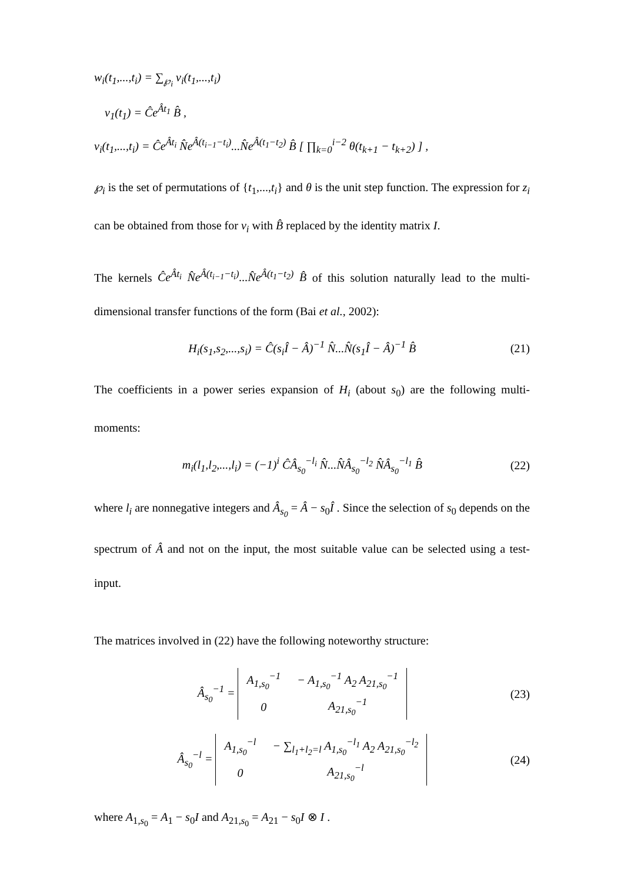w<sub>i</sub>(t<sub>1</sub>,...,t<sub>i</sub>) = ∑<sub>℘<sub>i</sub></sub> v<sub>i</sub>(t<sub>1</sub>,...,t<sub>i</sub>)
v<sub>1</sub>(t<sub>1</sub>) = Ĉe<sup>Ât<sub>1</sub></sup> B̂ ,
v<sub>i</sub>(t<sub>1</sub>,...,t<sub>i</sub>) = Ĉe<sup>Ât<sub>i</sub></sup> N̂e<sup>Â(t<sub>i−1</sub>−t<sub>i</sub>)</sup>...N̂e<sup>Â(t<sub>1</sub>−t<sub>2</sub>)</sup> B̂ [ ∏<sub>k=0</sub><sup>i−2</sup> θ(t<sub>k+1</sub> − t<sub>k+2</sub>) ] ,
℘<sub>i</sub> is the set of permutations of {t<sub>1</sub>,...,t<sub>i</sub>} and θ is the unit step function. The expression for z<sub>i</sub> can be obtained from those for v<sub>i</sub> with B̂ replaced by the identity matrix I.
The kernels Ĉe<sup>Ât<sub>i</sub></sup> N̂e<sup>Â(t<sub>i−1</sub>−t<sub>i</sub>)</sup>...N̂e<sup>Â(t<sub>1</sub>−t<sub>2</sub>)</sup> B̂ of this solution naturally lead to the multi-dimensional transfer functions of the form (Bai et al., 2002):
H<sub>i</sub>(s<sub>1</sub>,s<sub>2</sub>,...,s<sub>i</sub>) = Ĉ(s<sub>i</sub>Î − Â)<sup>−1</sup> N̂...N̂(s<sub>1</sub>Î − Â)<sup>−1</sup> B̂ (21)
The coefficients in a power series expansion of H<sub>i</sub> (about s<sub>0</sub>) are the following multi-moments:
m<sub>i</sub>(l<sub>1</sub>,l<sub>2</sub>,...,l<sub>i</sub>) = (−1)<sup>i</sup> ĈÂ<sub>s<sub>0</sub></sub><sup>−l<sub>i</sub></sup> N̂...N̂Â<sub>s<sub>0</sub></sub><sup>−l<sub>2</sub></sup> N̂Â<sub>s<sub>0</sub></sub><sup>−l<sub>1</sub></sup> B̂ (22)
where l<sub>i</sub> are nonnegative integers and Â<sub>s<sub>0</sub></sub> = Â − s<sub>0</sub>Î . Since the selection of s<sub>0</sub> depends on the spectrum of Â and not on the input, the most suitable value can be selected using a test-input.
The matrices involved in (22) have the following noteworthy structure:
Â<sub>s<sub>0</sub></sub><sup>−1</sup> =
| A<sub>1,s<sub>0</sub></sub><sup>−1</sup> | − A<sub>1,s<sub>0</sub></sub><sup>−1</sup> A<sub>2</sub> A<sub>21,s<sub>0</sub></sub><sup>−1</sup> |
| 0 | A<sub>21,s<sub>0</sub></sub><sup>−1</sup> |
(23)
Â<sub>s<sub>0</sub></sub><sup>−l</sup> =
| A<sub>1,s<sub>0</sub></sub><sup>−l</sup> | − ∑<sub>l<sub>1</sub>+l<sub>2</sub>=l</sub> A<sub>1,s<sub>0</sub></sub><sup>−l<sub>1</sub></sup> A<sub>2</sub> A<sub>21,s<sub>0</sub></sub><sup>−l<sub>2</sub></sup> |
| 0 | A<sub>21,s<sub>0</sub></sub><sup>−l</sup> |
(24)
where A<sub>1,s<sub>0</sub></sub> = A<sub>1</sub> − s<sub>0</sub>I and A<sub>21,s<sub>0</sub></sub> = A<sub>21</sub> − s<sub>0</sub>I ⊗ I .